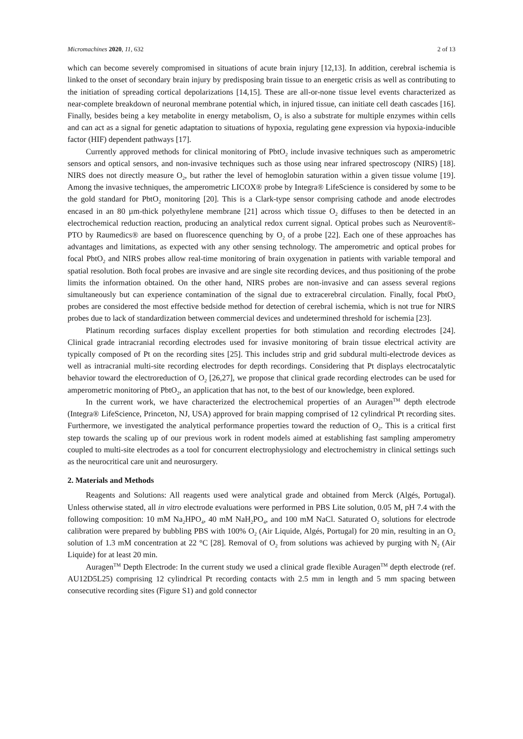Micromachines 2020, 11, 632 2 of 13
which can become severely compromised in situations of acute brain injury [12,13]. In addition, cerebral ischemia is linked to the onset of secondary brain injury by predisposing brain tissue to an energetic crisis as well as contributing to the initiation of spreading cortical depolarizations [14,15]. These are all-or-none tissue level events characterized as near-complete breakdown of neuronal membrane potential which, in injured tissue, can initiate cell death cascades [16]. Finally, besides being a key metabolite in energy metabolism, O<sub>2</sub> is also a substrate for multiple enzymes within cells and can act as a signal for genetic adaptation to situations of hypoxia, regulating gene expression via hypoxia-inducible factor (HIF) dependent pathways [17].
Currently approved methods for clinical monitoring of PbtO<sub>2</sub> include invasive techniques such as amperometric sensors and optical sensors, and non-invasive techniques such as those using near infrared spectroscopy (NIRS) [18]. NIRS does not directly measure O<sub>2</sub>, but rather the level of hemoglobin saturation within a given tissue volume [19]. Among the invasive techniques, the amperometric LICOX® probe by Integra® LifeScience is considered by some to be the gold standard for PbtO<sub>2</sub> monitoring [20]. This is a Clark-type sensor comprising cathode and anode electrodes encased in an 80 µm-thick polyethylene membrane [21] across which tissue O<sub>2</sub> diffuses to then be detected in an electrochemical reduction reaction, producing an analytical redox current signal. Optical probes such as Neurovent®-PTO by Raumedics® are based on fluorescence quenching by O<sub>2</sub> of a probe [22]. Each one of these approaches has advantages and limitations, as expected with any other sensing technology. The amperometric and optical probes for focal PbtO<sub>2</sub> and NIRS probes allow real-time monitoring of brain oxygenation in patients with variable temporal and spatial resolution. Both focal probes are invasive and are single site recording devices, and thus positioning of the probe limits the information obtained. On the other hand, NIRS probes are non-invasive and can assess several regions simultaneously but can experience contamination of the signal due to extracerebral circulation. Finally, focal PbtO<sub>2</sub> probes are considered the most effective bedside method for detection of cerebral ischemia, which is not true for NIRS probes due to lack of standardization between commercial devices and undetermined threshold for ischemia [23].
Platinum recording surfaces display excellent properties for both stimulation and recording electrodes [24]. Clinical grade intracranial recording electrodes used for invasive monitoring of brain tissue electrical activity are typically composed of Pt on the recording sites [25]. This includes strip and grid subdural multi-electrode devices as well as intracranial multi-site recording electrodes for depth recordings. Considering that Pt displays electrocatalytic behavior toward the electroreduction of O<sub>2</sub> [26,27], we propose that clinical grade recording electrodes can be used for amperometric monitoring of PbtO<sub>2</sub>, an application that has not, to the best of our knowledge, been explored.
In the current work, we have characterized the electrochemical properties of an Auragen<sup>TM</sup> depth electrode (Integra® LifeScience, Princeton, NJ, USA) approved for brain mapping comprised of 12 cylindrical Pt recording sites. Furthermore, we investigated the analytical performance properties toward the reduction of O<sub>2</sub>. This is a critical first step towards the scaling up of our previous work in rodent models aimed at establishing fast sampling amperometry coupled to multi-site electrodes as a tool for concurrent electrophysiology and electrochemistry in clinical settings such as the neurocritical care unit and neurosurgery.
2. Materials and Methods
Reagents and Solutions: All reagents used were analytical grade and obtained from Merck (Algés, Portugal). Unless otherwise stated, all in vitro electrode evaluations were performed in PBS Lite solution, 0.05 M, pH 7.4 with the following composition: 10 mM Na<sub>2</sub>HPO<sub>4</sub>, 40 mM NaH<sub>2</sub>PO<sub>4</sub>, and 100 mM NaCl. Saturated O<sub>2</sub> solutions for electrode calibration were prepared by bubbling PBS with 100% O<sub>2</sub> (Air Liquide, Algés, Portugal) for 20 min, resulting in an O<sub>2</sub> solution of 1.3 mM concentration at 22 °C [28]. Removal of O<sub>2</sub> from solutions was achieved by purging with N<sub>2</sub> (Air Liquide) for at least 20 min.
Auragen<sup>TM</sup> Depth Electrode: In the current study we used a clinical grade flexible Auragen<sup>TM</sup> depth electrode (ref. AU12D5L25) comprising 12 cylindrical Pt recording contacts with 2.5 mm in length and 5 mm spacing between consecutive recording sites (Figure S1) and gold connector